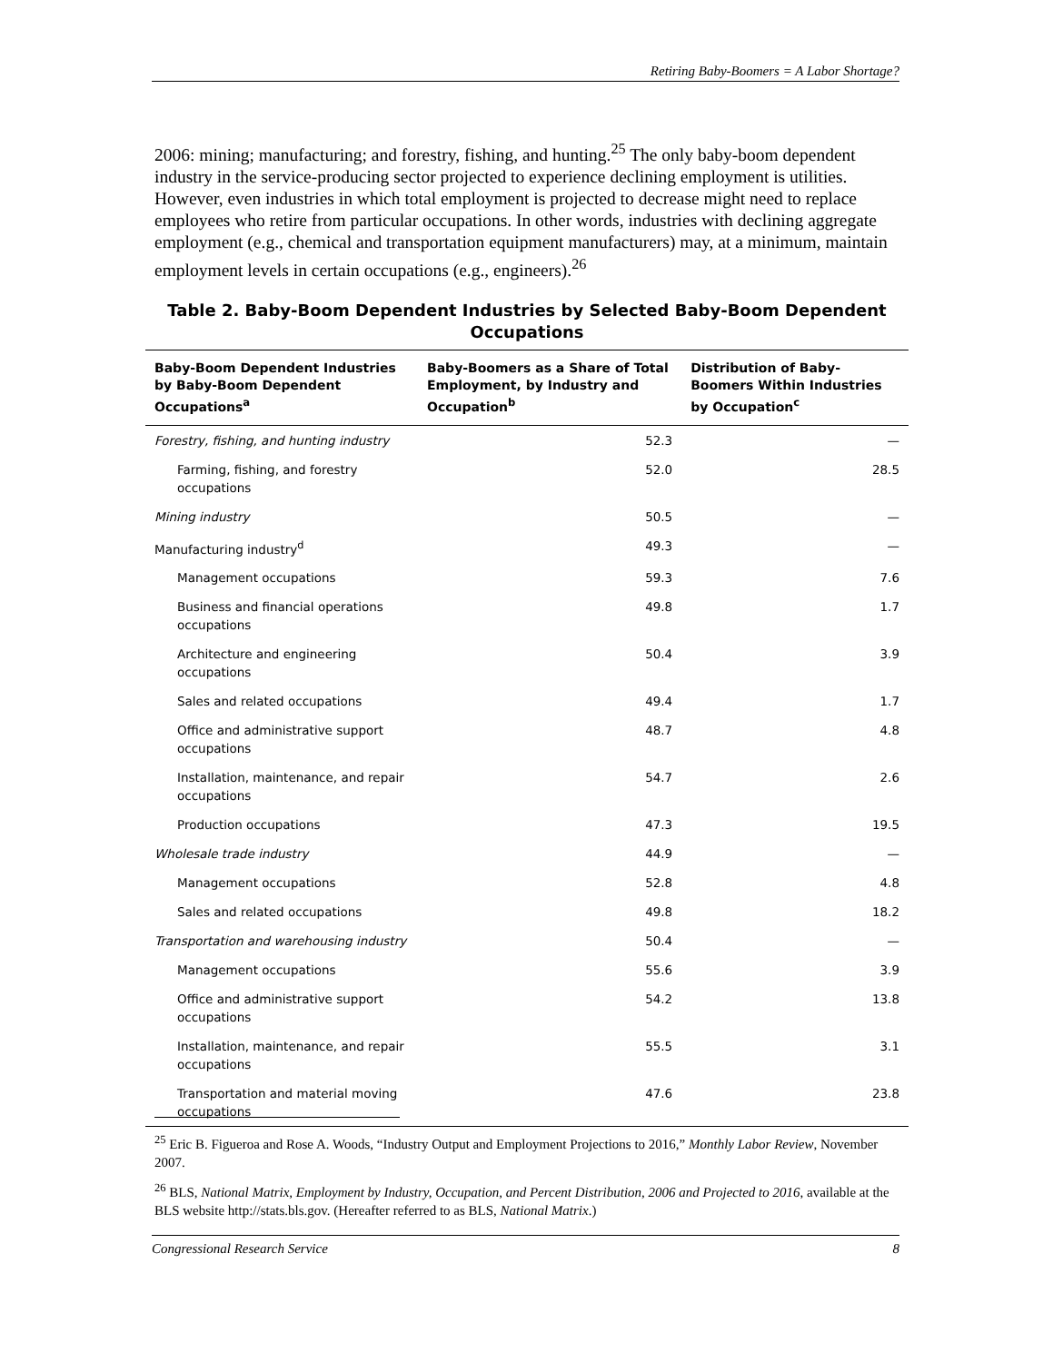Retiring Baby-Boomers = A Labor Shortage?
2006: mining; manufacturing; and forestry, fishing, and hunting.<sup>25</sup> The only baby-boom dependent industry in the service-producing sector projected to experience declining employment is utilities. However, even industries in which total employment is projected to decrease might need to replace employees who retire from particular occupations. In other words, industries with declining aggregate employment (e.g., chemical and transportation equipment manufacturers) may, at a minimum, maintain employment levels in certain occupations (e.g., engineers).<sup>26</sup>
Table 2. Baby-Boom Dependent Industries by Selected Baby-Boom Dependent Occupations
| Baby-Boom Dependent Industries by Baby-Boom Dependent Occupations<sup>a</sup> | Baby-Boomers as a Share of Total Employment, by Industry and Occupation<sup>b</sup> | Distribution of Baby-Boomers Within Industries by Occupation<sup>c</sup> |
| --- | --- | --- |
| Forestry, fishing, and hunting industry | 52.3 | — |
| Farming, fishing, and forestry occupations | 52.0 | 28.5 |
| Mining industry | 50.5 | — |
| Manufacturing industry<sup>d</sup> | 49.3 | — |
| Management occupations | 59.3 | 7.6 |
| Business and financial operations occupations | 49.8 | 1.7 |
| Architecture and engineering occupations | 50.4 | 3.9 |
| Sales and related occupations | 49.4 | 1.7 |
| Office and administrative support occupations | 48.7 | 4.8 |
| Installation, maintenance, and repair occupations | 54.7 | 2.6 |
| Production occupations | 47.3 | 19.5 |
| Wholesale trade industry | 44.9 | — |
| Management occupations | 52.8 | 4.8 |
| Sales and related occupations | 49.8 | 18.2 |
| Transportation and warehousing industry | 50.4 | — |
| Management occupations | 55.6 | 3.9 |
| Office and administrative support occupations | 54.2 | 13.8 |
| Installation, maintenance, and repair occupations | 55.5 | 3.1 |
| Transportation and material moving occupations | 47.6 | 23.8 |
<sup>25</sup> Eric B. Figueroa and Rose A. Woods, “Industry Output and Employment Projections to 2016,” Monthly Labor Review, November 2007.
<sup>26</sup> BLS, National Matrix, Employment by Industry, Occupation, and Percent Distribution, 2006 and Projected to 2016, available at the BLS website http://stats.bls.gov. (Hereafter referred to as BLS, National Matrix.)
Congressional Research Service 8